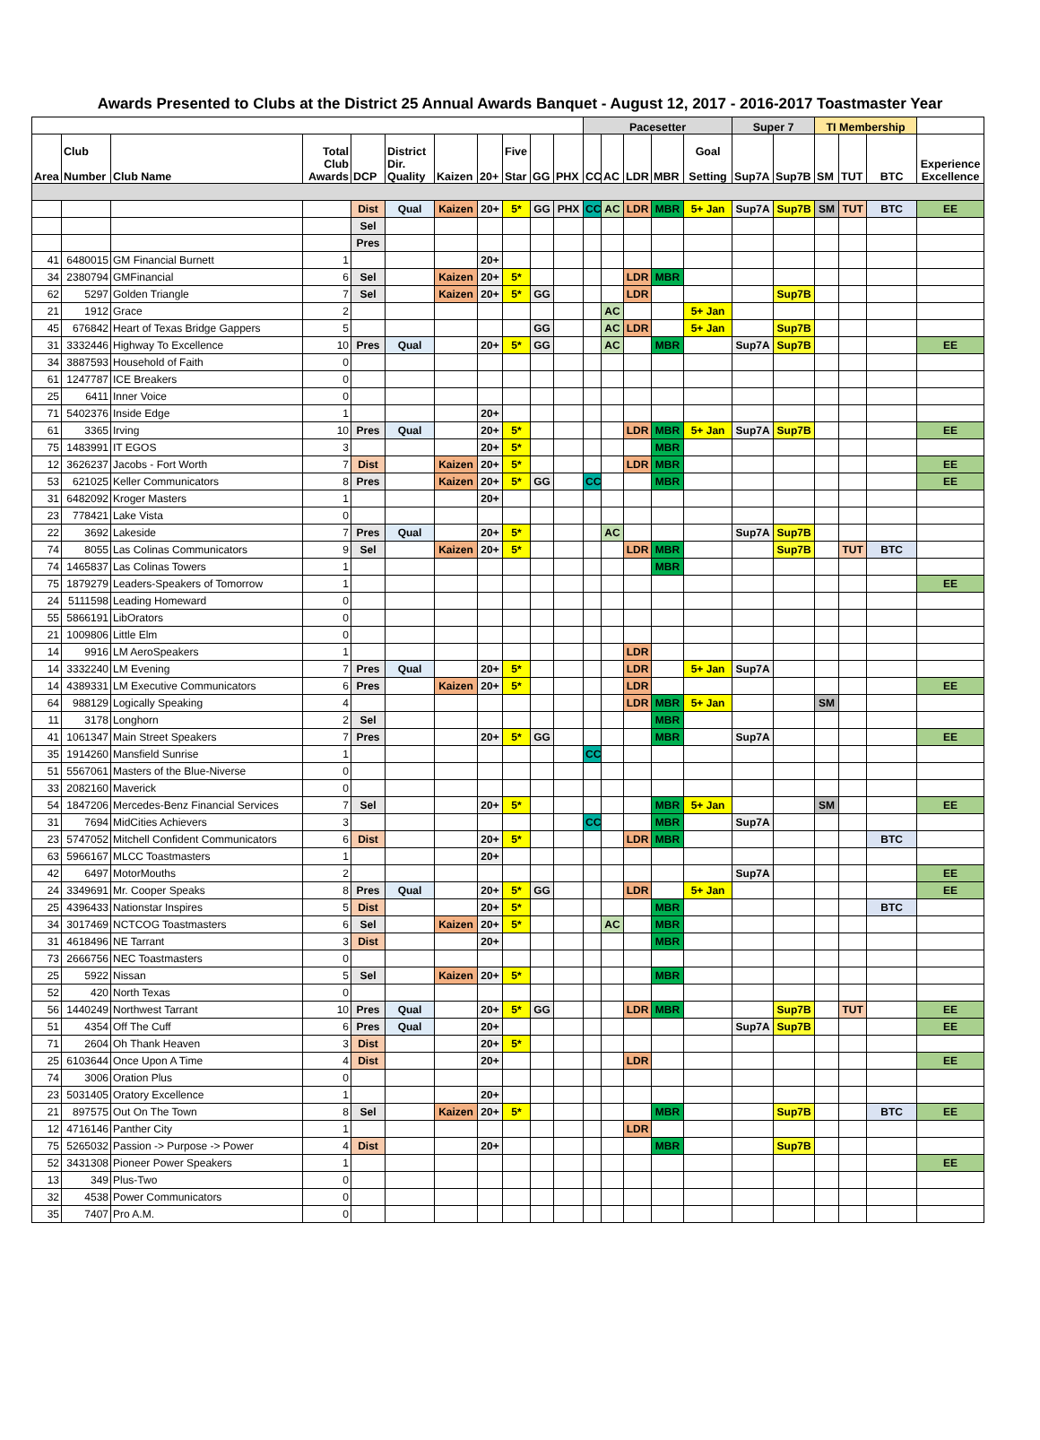Awards Presented to Clubs at the District 25 Annual Awards Banquet - August 12, 2017 - 2016-2017 Toastmaster Year
| | | | | | | | | | | | Pacesetter | | | | | Super 7 | | TI Membership | | | |
| --- | --- | --- | --- | --- | --- | --- | --- | --- | --- | --- | --- | --- | --- | --- | --- | --- | --- | --- | --- | --- | --- |
| Area | Club Number | Club Name | Total Club Awards | DCP | District Dir. Quality | Kaizen | 20+ | Five Star | GG | PHX | CC | AC | LDR | MBR | Goal Setting | Sup7A | Sup7B | SM | TUT | BTC | Experience Excellence |
| | | | | Dist | Qual | Kaizen | 20+ | 5* | GG | PHX | CC | AC | LDR | MBR | 5+ Jan | Sup7A | Sup7B | SM | TUT | BTC | EE |
| | | | | Sel | | | | | | | | | | | | | | | | | |
| | | | | Pres | | | | | | | | | | | | | | | | | |
| 41 | 6480015 | GM Financial Burnett | 1 | | | | 20+ | | | | | | | | | | | | | | |
| 34 | 2380794 | GMFinancial | 6 | Sel | | Kaizen | 20+ | 5* | | | | | LDR | MBR | | | | | | | |
| 62 | 5297 | Golden Triangle | 7 | Sel | | Kaizen | 20+ | 5* | GG | | | | LDR | | | | Sup7B | | | | |
| 21 | 1912 | Grace | 2 | | | | | | | | | AC | | | 5+ Jan | | | | | | |
| 45 | 676842 | Heart of Texas Bridge Gappers | 5 | | | | | | GG | | | AC | LDR | | 5+ Jan | | Sup7B | | | | |
| 31 | 3332446 | Highway To Excellence | 10 | Pres | Qual | | 20+ | 5* | GG | | | AC | | MBR | | Sup7A | Sup7B | | | | EE |
| 34 | 3887593 | Household of Faith | 0 | | | | | | | | | | | | | | | | | | |
| 61 | 1247787 | ICE Breakers | 0 | | | | | | | | | | | | | | | | | | |
| 25 | 6411 | Inner Voice | 0 | | | | | | | | | | | | | | | | | | |
| 71 | 5402376 | Inside Edge | 1 | | | | 20+ | | | | | | | | | | | | | | |
| 61 | 3365 | Irving | 10 | Pres | Qual | | 20+ | 5* | | | | | LDR | MBR | 5+ Jan | Sup7A | Sup7B | | | | EE |
| 75 | 1483991 | IT EGOS | 3 | | | | 20+ | 5* | | | | | | MBR | | | | | | | |
| 12 | 3626237 | Jacobs - Fort Worth | 7 | Dist | | Kaizen | 20+ | 5* | | | | | LDR | MBR | | | | | | | EE |
| 53 | 621025 | Keller Communicators | 8 | Pres | | Kaizen | 20+ | 5* | GG | | CC | | | MBR | | | | | | | EE |
| 31 | 6482092 | Kroger Masters | 1 | | | | 20+ | | | | | | | | | | | | | | |
| 23 | 778421 | Lake Vista | 0 | | | | | | | | | | | | | | | | | | |
| 22 | 3692 | Lakeside | 7 | Pres | Qual | | 20+ | 5* | | | | AC | | | | Sup7A | Sup7B | | | | |
| 74 | 8055 | Las Colinas Communicators | 9 | Sel | | Kaizen | 20+ | 5* | | | | | LDR | MBR | | | Sup7B | | TUT | BTC | |
| 74 | 1465837 | Las Colinas Towers | 1 | | | | | | | | | | | MBR | | | | | | | |
| 75 | 1879279 | Leaders-Speakers of Tomorrow | 1 | | | | | | | | | | | | | | | | | | EE |
| 24 | 5111598 | Leading Homeward | 0 | | | | | | | | | | | | | | | | | | |
| 55 | 5866191 | LibOrators | 0 | | | | | | | | | | | | | | | | | | |
| 21 | 1009806 | Little Elm | 0 | | | | | | | | | | | | | | | | | | |
| 14 | 9916 | LM AeroSpeakers | 1 | | | | | | | | | | LDR | | | | | | | | |
| 14 | 3332240 | LM Evening | 7 | Pres | Qual | | 20+ | 5* | | | | | LDR | | 5+ Jan | Sup7A | | | | | |
| 14 | 4389331 | LM Executive Communicators | 6 | Pres | | Kaizen | 20+ | 5* | | | | | LDR | | | | | | | | EE |
| 64 | 988129 | Logically Speaking | 4 | | | | | | | | | | LDR | MBR | 5+ Jan | | | SM | | | |
| 11 | 3178 | Longhorn | 2 | Sel | | | | | | | | | | MBR | | | | | | | |
| 41 | 1061347 | Main Street Speakers | 7 | Pres | | | 20+ | 5* | GG | | | | | MBR | | Sup7A | | | | | EE |
| 35 | 1914260 | Mansfield Sunrise | 1 | | | | | | | | CC | | | | | | | | | | |
| 51 | 5567061 | Masters of the Blue-Niverse | 0 | | | | | | | | | | | | | | | | | | |
| 33 | 2082160 | Maverick | 0 | | | | | | | | | | | | | | | | | | |
| 54 | 1847206 | Mercedes-Benz Financial Services | 7 | Sel | | | 20+ | 5* | | | | | | MBR | 5+ Jan | | | SM | | | EE |
| 31 | 7694 | MidCities Achievers | 3 | | | | | | | | CC | | | MBR | | Sup7A | | | | | |
| 23 | 5747052 | Mitchell Confident Communicators | 6 | Dist | | | 20+ | 5* | | | | | LDR | MBR | | | | | | BTC | |
| 63 | 5966167 | MLCC Toastmasters | 1 | | | | 20+ | | | | | | | | | | | | | | |
| 42 | 6497 | MotorMouths | 2 | | | | | | | | | | | | | Sup7A | | | | | EE |
| 24 | 3349691 | Mr. Cooper Speaks | 8 | Pres | Qual | | 20+ | 5* | GG | | | | LDR | | 5+ Jan | | | | | | EE |
| 25 | 4396433 | Nationstar Inspires | 5 | Dist | | | 20+ | 5* | | | | | | MBR | | | | | | BTC | |
| 34 | 3017469 | NCTCOG Toastmasters | 6 | Sel | | Kaizen | 20+ | 5* | | | | AC | | MBR | | | | | | | |
| 31 | 4618496 | NE Tarrant | 3 | Dist | | | 20+ | | | | | | | MBR | | | | | | | |
| 73 | 2666756 | NEC Toastmasters | 0 | | | | | | | | | | | | | | | | | | |
| 25 | 5922 | Nissan | 5 | Sel | | Kaizen | 20+ | 5* | | | | | | MBR | | | | | | | |
| 52 | 420 | North Texas | 0 | | | | | | | | | | | | | | | | | | |
| 56 | 1440249 | Northwest Tarrant | 10 | Pres | Qual | | 20+ | 5* | GG | | | | LDR | MBR | | | Sup7B | | TUT | | EE |
| 51 | 4354 | Off The Cuff | 6 | Pres | Qual | | 20+ | | | | | | | | | Sup7A | Sup7B | | | | EE |
| 71 | 2604 | Oh Thank Heaven | 3 | Dist | | | 20+ | 5* | | | | | | | | | | | | | |
| 25 | 6103644 | Once Upon A Time | 4 | Dist | | | 20+ | | | | | | LDR | | | | | | | | EE |
| 74 | 3006 | Oration Plus | 0 | | | | | | | | | | | | | | | | | | |
| 23 | 5031405 | Oratory Excellence | 1 | | | | 20+ | | | | | | | | | | | | | | |
| 21 | 897575 | Out On The Town | 8 | Sel | | Kaizen | 20+ | 5* | | | | | | MBR | | | Sup7B | | | BTC | EE |
| 12 | 4716146 | Panther City | 1 | | | | | | | | | | LDR | | | | | | | | |
| 75 | 5265032 | Passion -> Purpose -> Power | 4 | Dist | | | 20+ | | | | | | | MBR | | | Sup7B | | | | |
| 52 | 3431308 | Pioneer Power Speakers | 1 | | | | | | | | | | | | | | | | | | EE |
| 13 | 349 | Plus-Two | 0 | | | | | | | | | | | | | | | | | | |
| 32 | 4538 | Power Communicators | 0 | | | | | | | | | | | | | | | | | | |
| 35 | 7407 | Pro A.M. | 0 | | | | | | | | | | | | | | | | | | |